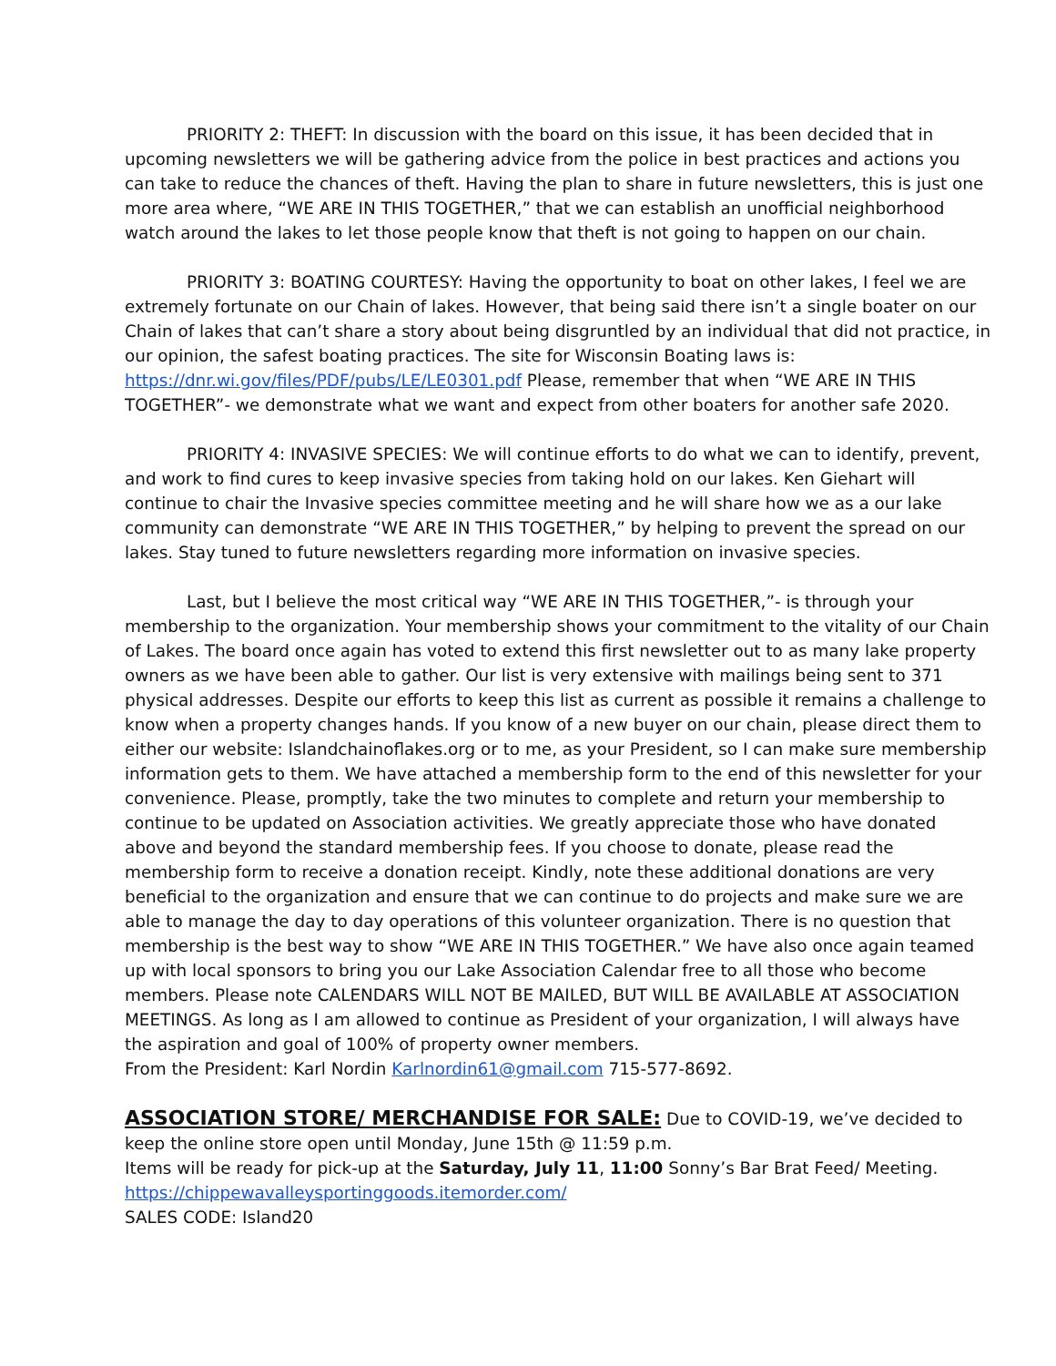PRIORITY 2: THEFT: In discussion with the board on this issue, it has been decided that in upcoming newsletters we will be gathering advice from the police in best practices and actions you can take to reduce the chances of theft. Having the plan to share in future newsletters, this is just one more area where, “WE ARE IN THIS TOGETHER,” that we can establish an unofficial neighborhood watch around the lakes to let those people know that theft is not going to happen on our chain.
PRIORITY 3: BOATING COURTESY: Having the opportunity to boat on other lakes, I feel we are extremely fortunate on our Chain of lakes. However, that being said there isn’t a single boater on our Chain of lakes that can’t share a story about being disgruntled by an individual that did not practice, in our opinion, the safest boating practices. The site for Wisconsin Boating laws is: https://dnr.wi.gov/files/PDF/pubs/LE/LE0301.pdf Please, remember that when “WE ARE IN THIS TOGETHER”- we demonstrate what we want and expect from other boaters for another safe 2020.
PRIORITY 4: INVASIVE SPECIES: We will continue efforts to do what we can to identify, prevent, and work to find cures to keep invasive species from taking hold on our lakes. Ken Giehart will continue to chair the Invasive species committee meeting and he will share how we as a our lake community can demonstrate “WE ARE IN THIS TOGETHER,” by helping to prevent the spread on our lakes. Stay tuned to future newsletters regarding more information on invasive species.
Last, but I believe the most critical way “WE ARE IN THIS TOGETHER,”- is through your membership to the organization. Your membership shows your commitment to the vitality of our Chain of Lakes. The board once again has voted to extend this first newsletter out to as many lake property owners as we have been able to gather. Our list is very extensive with mailings being sent to 371 physical addresses. Despite our efforts to keep this list as current as possible it remains a challenge to know when a property changes hands. If you know of a new buyer on our chain, please direct them to either our website: Islandchainoflakes.org or to me, as your President, so I can make sure membership information gets to them. We have attached a membership form to the end of this newsletter for your convenience. Please, promptly, take the two minutes to complete and return your membership to continue to be updated on Association activities. We greatly appreciate those who have donated above and beyond the standard membership fees. If you choose to donate, please read the membership form to receive a donation receipt. Kindly, note these additional donations are very beneficial to the organization and ensure that we can continue to do projects and make sure we are able to manage the day to day operations of this volunteer organization. There is no question that membership is the best way to show “WE ARE IN THIS TOGETHER.” We have also once again teamed up with local sponsors to bring you our Lake Association Calendar free to all those who become members. Please note CALENDARS WILL NOT BE MAILED, BUT WILL BE AVAILABLE AT ASSOCIATION MEETINGS. As long as I am allowed to continue as President of your organization, I will always have the aspiration and goal of 100% of property owner members.
From the President: Karl Nordin Karlnordin61@gmail.com 715-577-8692.
ASSOCIATION STORE/ MERCHANDISE FOR SALE: Due to COVID-19, we’ve decided to keep the online store open until Monday, June 15th @ 11:59 p.m.
Items will be ready for pick-up at the Saturday, July 11, 11:00 Sonny’s Bar Brat Feed/ Meeting.
https://chippewavalleysportinggoods.itemorder.com/
SALES CODE: Island20